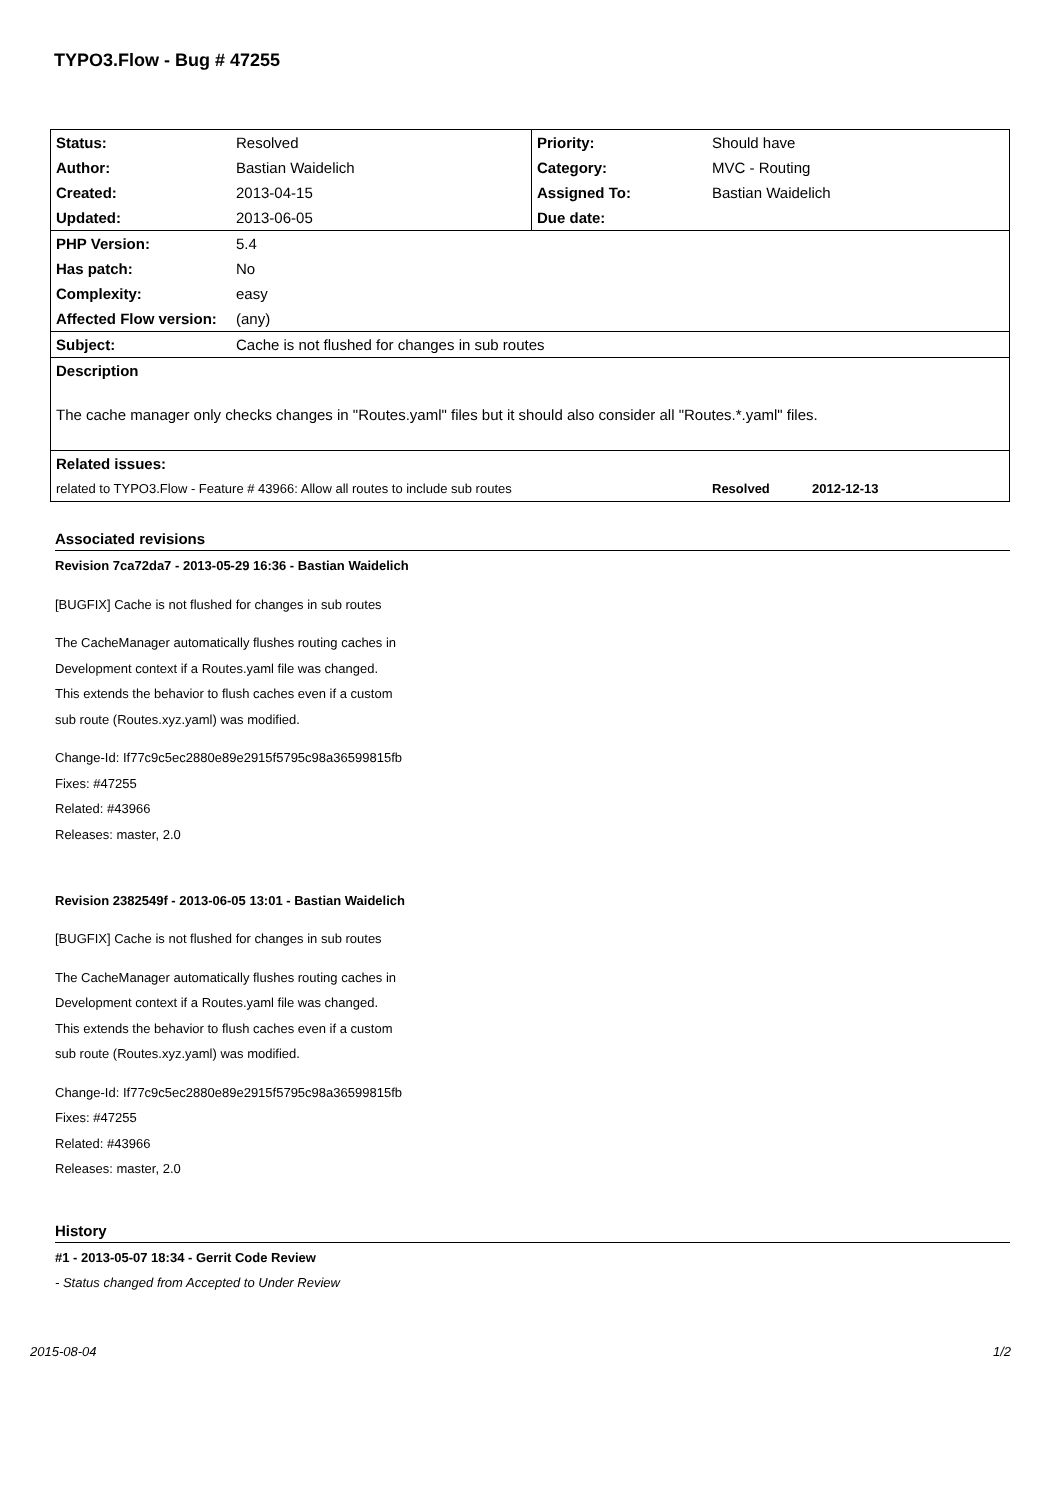TYPO3.Flow - Bug # 47255
| Status: | Resolved | Priority: | Should have | |
| Author: | Bastian Waidelich | Category: | MVC - Routing | |
| Created: | 2013-04-15 | Assigned To: | Bastian Waidelich | |
| Updated: | 2013-06-05 | Due date: | | |
| PHP Version: | 5.4 | | | |
| Has patch: | No | | | |
| Complexity: | easy | | | |
| Affected Flow version: | (any) | | | |
| Subject: | Cache is not flushed for changes in sub routes | | | |
| Description | | | | |
| The cache manager only checks changes in "Routes.yaml" files but it should also consider all "Routes.*.yaml" files. | | | | |
| Related issues: | | | | |
| related to TYPO3.Flow - Feature # 43966: Allow all routes to include sub routes | | | Resolved | 2012-12-13 |
Associated revisions
Revision 7ca72da7 - 2013-05-29 16:36 - Bastian Waidelich
[BUGFIX] Cache is not flushed for changes in sub routes
The CacheManager automatically flushes routing caches in
Development context if a Routes.yaml file was changed.
This extends the behavior to flush caches even if a custom
sub route (Routes.xyz.yaml) was modified.
Change-Id: If77c9c5ec2880e89e2915f5795c98a36599815fb
Fixes: #47255
Related: #43966
Releases: master, 2.0
Revision 2382549f - 2013-06-05 13:01 - Bastian Waidelich
[BUGFIX] Cache is not flushed for changes in sub routes
The CacheManager automatically flushes routing caches in
Development context if a Routes.yaml file was changed.
This extends the behavior to flush caches even if a custom
sub route (Routes.xyz.yaml) was modified.
Change-Id: If77c9c5ec2880e89e2915f5795c98a36599815fb
Fixes: #47255
Related: #43966
Releases: master, 2.0
History
#1 - 2013-05-07 18:34 - Gerrit Code Review
- Status changed from Accepted to Under Review
2015-08-04 1/2